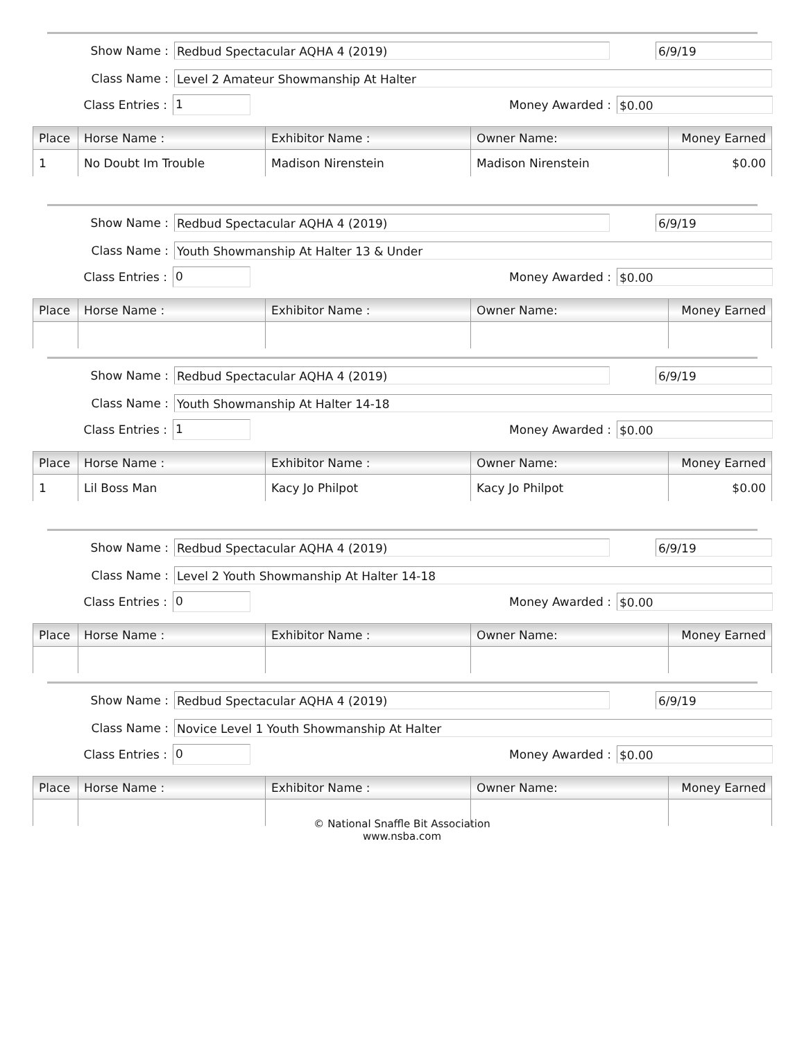Show Name :
Redbud Spectacular AQHA 4 (2019) 6/9/19
Class Name :
Level 2 Amateur Showmanship At Halter
Class Entries :
1
Money Awarded :
$0.00
| Place | Horse Name : | Exhibitor Name : | Owner Name: | Money Earned |
| --- | --- | --- | --- | --- |
| 1 | No Doubt Im Trouble | Madison Nirenstein | Madison Nirenstein | $0.00 |
Show Name :
Redbud Spectacular AQHA 4 (2019) 6/9/19
Class Name :
Youth Showmanship At Halter 13 & Under
Class Entries :
0
Money Awarded :
$0.00
| Place | Horse Name : | Exhibitor Name : | Owner Name: | Money Earned |
| --- | --- | --- | --- | --- |
Show Name :
Redbud Spectacular AQHA 4 (2019) 6/9/19
Class Name :
Youth Showmanship At Halter 14-18
Class Entries :
1
Money Awarded :
$0.00
| Place | Horse Name : | Exhibitor Name : | Owner Name: | Money Earned |
| --- | --- | --- | --- | --- |
| 1 | Lil Boss Man | Kacy Jo Philpot | Kacy Jo Philpot | $0.00 |
Show Name :
Redbud Spectacular AQHA 4 (2019) 6/9/19
Class Name :
Level 2 Youth Showmanship At Halter 14-18
Class Entries :
0
Money Awarded :
$0.00
| Place | Horse Name : | Exhibitor Name : | Owner Name: | Money Earned |
| --- | --- | --- | --- | --- |
Show Name :
Redbud Spectacular AQHA 4 (2019) 6/9/19
Class Name :
Novice Level 1 Youth Showmanship At Halter
Class Entries :
0
Money Awarded :
$0.00
| Place | Horse Name : | Exhibitor Name : | Owner Name: | Money Earned |
| --- | --- | --- | --- | --- |
© National Snaffle Bit Association
www.nsba.com